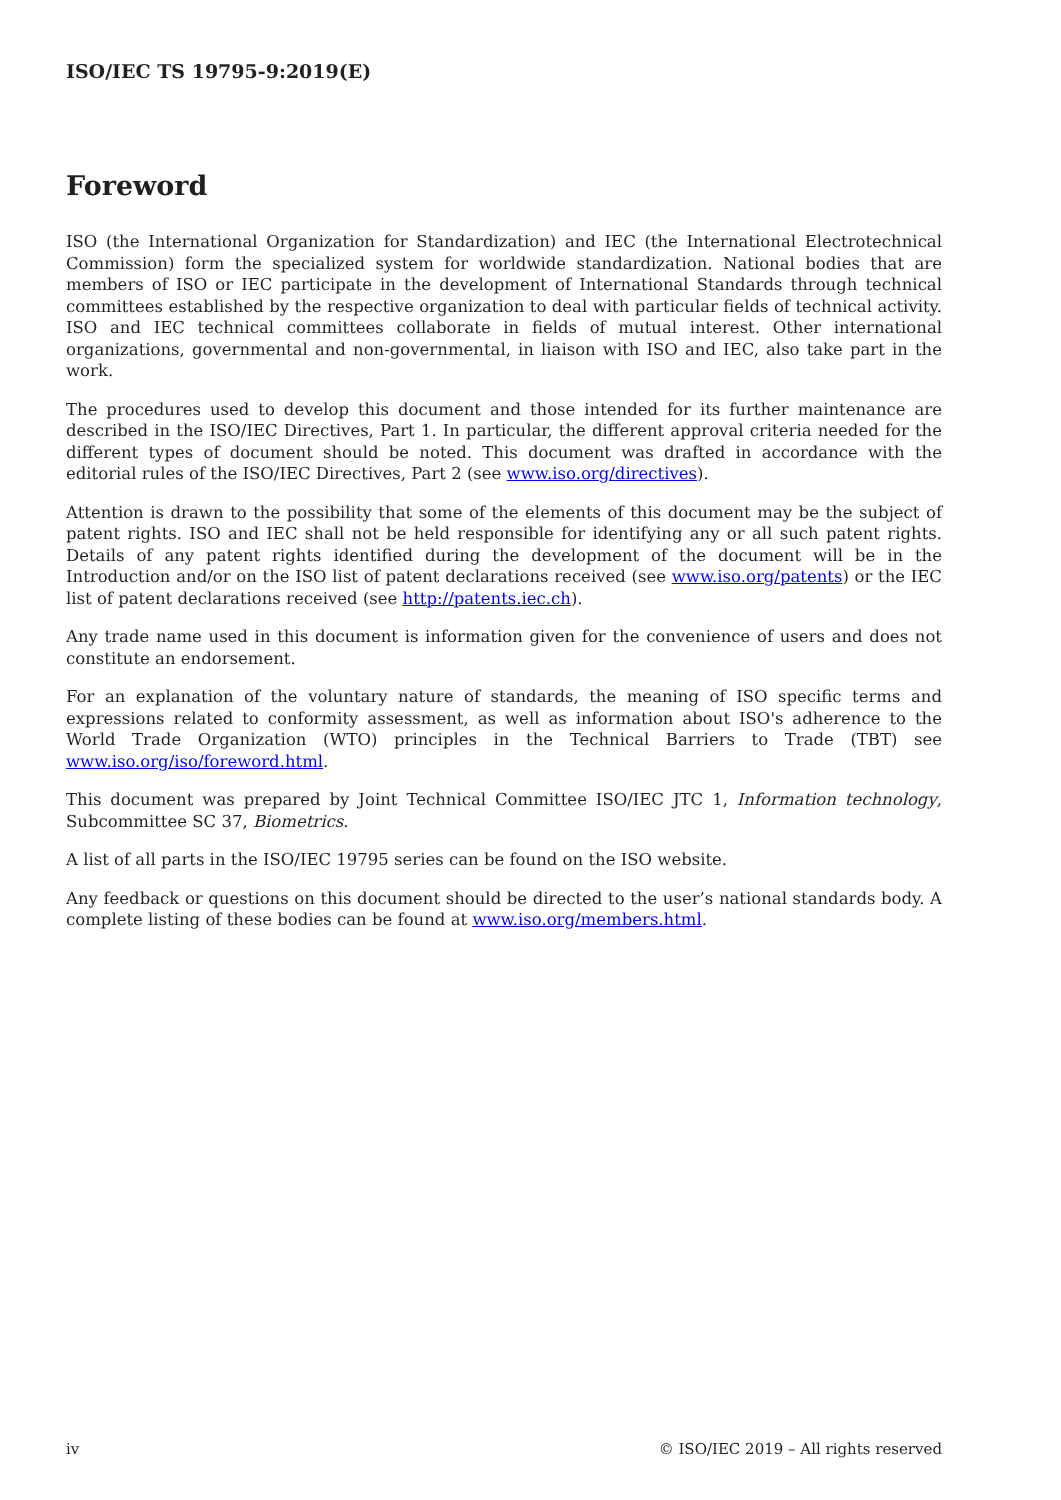ISO/IEC TS 19795-9:2019(E)
Foreword
ISO (the International Organization for Standardization) and IEC (the International Electrotechnical Commission) form the specialized system for worldwide standardization. National bodies that are members of ISO or IEC participate in the development of International Standards through technical committees established by the respective organization to deal with particular fields of technical activity. ISO and IEC technical committees collaborate in fields of mutual interest. Other international organizations, governmental and non-governmental, in liaison with ISO and IEC, also take part in the work.
The procedures used to develop this document and those intended for its further maintenance are described in the ISO/IEC Directives, Part 1. In particular, the different approval criteria needed for the different types of document should be noted. This document was drafted in accordance with the editorial rules of the ISO/IEC Directives, Part 2 (see www.iso.org/directives).
Attention is drawn to the possibility that some of the elements of this document may be the subject of patent rights. ISO and IEC shall not be held responsible for identifying any or all such patent rights. Details of any patent rights identified during the development of the document will be in the Introduction and/or on the ISO list of patent declarations received (see www.iso.org/patents) or the IEC list of patent declarations received (see http://patents.iec.ch).
Any trade name used in this document is information given for the convenience of users and does not constitute an endorsement.
For an explanation of the voluntary nature of standards, the meaning of ISO specific terms and expressions related to conformity assessment, as well as information about ISO's adherence to the World Trade Organization (WTO) principles in the Technical Barriers to Trade (TBT) see www.iso.org/iso/foreword.html.
This document was prepared by Joint Technical Committee ISO/IEC JTC 1, Information technology, Subcommittee SC 37, Biometrics.
A list of all parts in the ISO/IEC 19795 series can be found on the ISO website.
Any feedback or questions on this document should be directed to the user’s national standards body. A complete listing of these bodies can be found at www.iso.org/members.html.
iv © ISO/IEC 2019 – All rights reserved